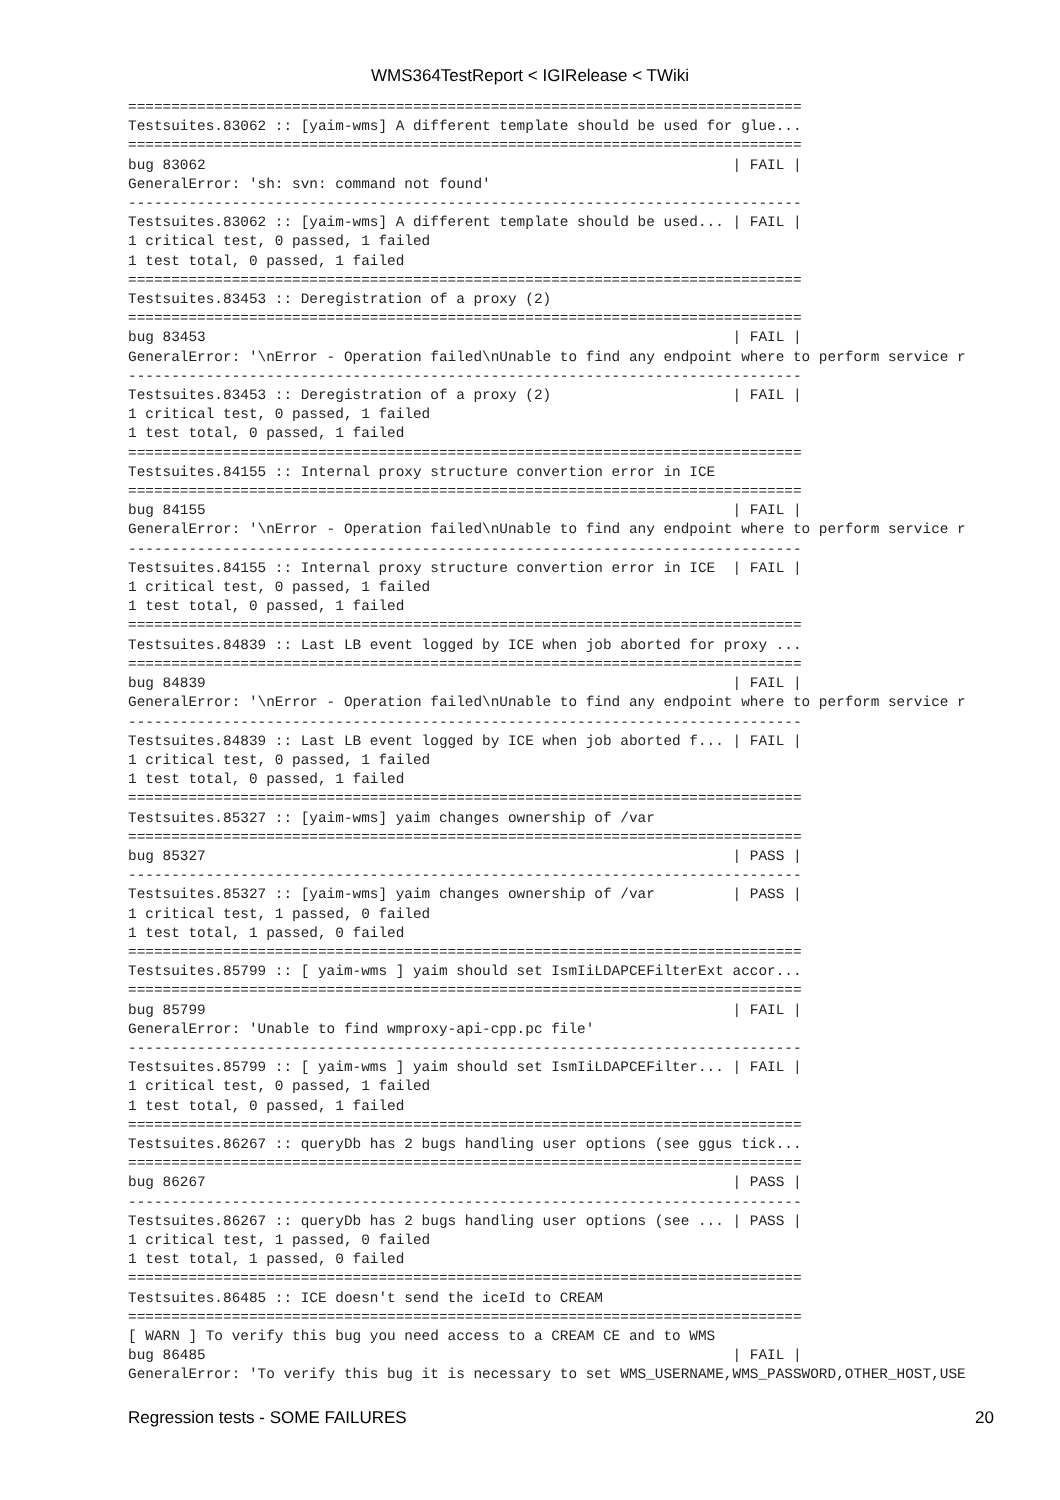WMS364TestReport < IGIRelease < TWiki
==============================================================================
Testsuites.83062 :: [yaim-wms] A different template should be used for glue...
==============================================================================
bug 83062                                                             | FAIL |
GeneralError: 'sh: svn: command not found'
------------------------------------------------------------------------------
Testsuites.83062 :: [yaim-wms] A different template should be used... | FAIL |
1 critical test, 0 passed, 1 failed
1 test total, 0 passed, 1 failed
==============================================================================
Testsuites.83453 :: Deregistration of a proxy (2)
==============================================================================
bug 83453                                                             | FAIL |
GeneralError: '\nError - Operation failed\nUnable to find any endpoint where to perform service r
------------------------------------------------------------------------------
Testsuites.83453 :: Deregistration of a proxy (2)                     | FAIL |
1 critical test, 0 passed, 1 failed
1 test total, 0 passed, 1 failed
==============================================================================
Testsuites.84155 :: Internal proxy structure convertion error in ICE
==============================================================================
bug 84155                                                             | FAIL |
GeneralError: '\nError - Operation failed\nUnable to find any endpoint where to perform service r
------------------------------------------------------------------------------
Testsuites.84155 :: Internal proxy structure convertion error in ICE  | FAIL |
1 critical test, 0 passed, 1 failed
1 test total, 0 passed, 1 failed
==============================================================================
Testsuites.84839 :: Last LB event logged by ICE when job aborted for proxy ...
==============================================================================
bug 84839                                                             | FAIL |
GeneralError: '\nError - Operation failed\nUnable to find any endpoint where to perform service r
------------------------------------------------------------------------------
Testsuites.84839 :: Last LB event logged by ICE when job aborted f... | FAIL |
1 critical test, 0 passed, 1 failed
1 test total, 0 passed, 1 failed
==============================================================================
Testsuites.85327 :: [yaim-wms] yaim changes ownership of /var
==============================================================================
bug 85327                                                             | PASS |
------------------------------------------------------------------------------
Testsuites.85327 :: [yaim-wms] yaim changes ownership of /var         | PASS |
1 critical test, 1 passed, 0 failed
1 test total, 1 passed, 0 failed
==============================================================================
Testsuites.85799 :: [ yaim-wms ] yaim should set IsmIiLDAPCEFilterExt accor...
==============================================================================
bug 85799                                                             | FAIL |
GeneralError: 'Unable to find wmproxy-api-cpp.pc file'
------------------------------------------------------------------------------
Testsuites.85799 :: [ yaim-wms ] yaim should set IsmIiLDAPCEFilter... | FAIL |
1 critical test, 0 passed, 1 failed
1 test total, 0 passed, 1 failed
==============================================================================
Testsuites.86267 :: queryDb has 2 bugs handling user options (see ggus tick...
==============================================================================
bug 86267                                                             | PASS |
------------------------------------------------------------------------------
Testsuites.86267 :: queryDb has 2 bugs handling user options (see ... | PASS |
1 critical test, 1 passed, 0 failed
1 test total, 1 passed, 0 failed
==============================================================================
Testsuites.86485 :: ICE doesn't send the iceId to CREAM
==============================================================================
[ WARN ] To verify this bug you need access to a CREAM CE and to WMS
bug 86485                                                             | FAIL |
GeneralError: 'To verify this bug it is necessary to set WMS_USERNAME,WMS_PASSWORD,OTHER_HOST,USE
Regression tests - SOME FAILURES 20